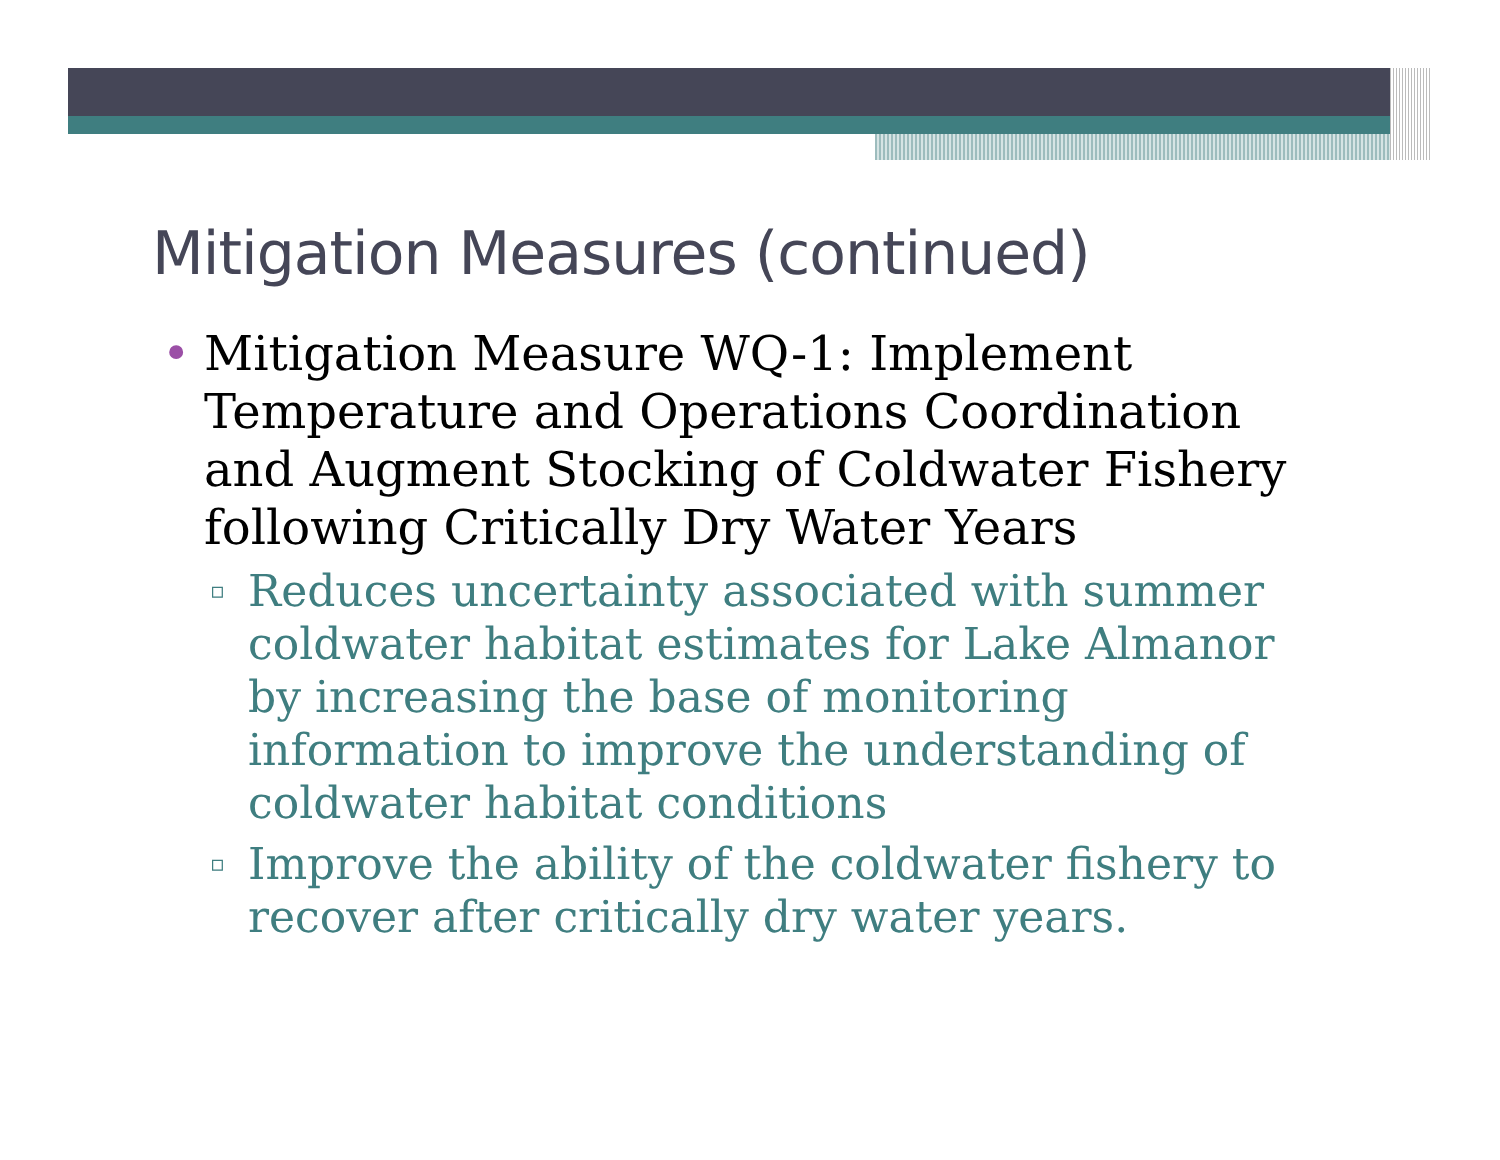Mitigation Measures (continued)
• Mitigation Measure WQ-1: Implement Temperature and Operations Coordination and Augment Stocking of Coldwater Fishery following Critically Dry Water Years
▫ Reduces uncertainty associated with summer coldwater habitat estimates for Lake Almanor by increasing the base of monitoring information to improve the understanding of coldwater habitat conditions
▫ Improve the ability of the coldwater fishery to recover after critically dry water years.